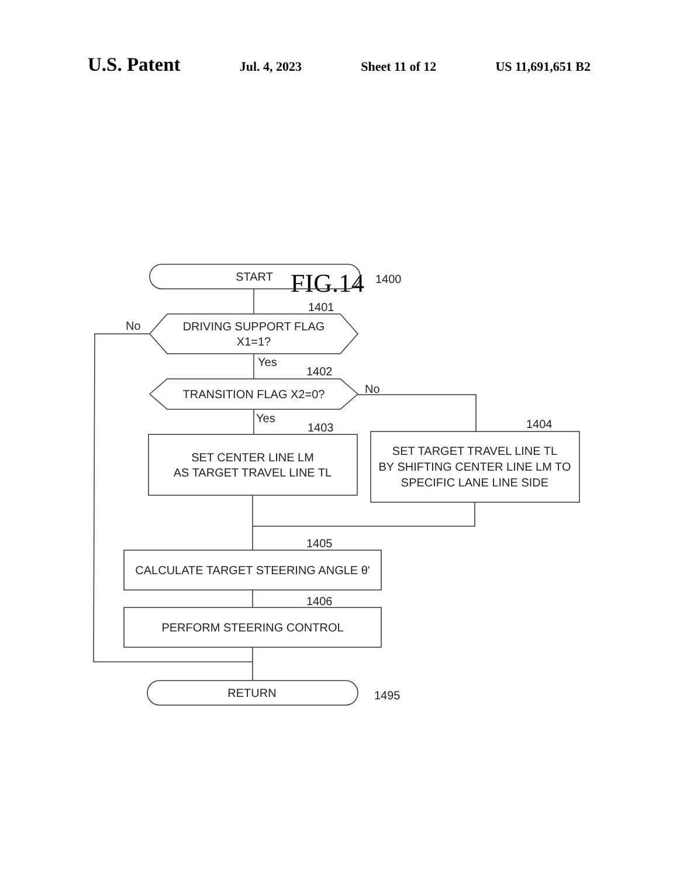U.S. Patent Jul. 4, 2023 Sheet 11 of 12 US 11,691,651 B2
FIG.14
START
1400
DRIVING SUPPORT FLAG
X1=1?
1401
No
Yes
TRANSITION FLAG X2=0?
1402
No
Yes
SET CENTER LINE LM
AS TARGET TRAVEL LINE TL
1403
SET TARGET TRAVEL LINE TL
BY SHIFTING CENTER LINE LM TO
SPECIFIC LANE LINE SIDE
1404
CALCULATE TARGET STEERING ANGLE θ'
1405
PERFORM STEERING CONTROL
1406
RETURN
1495